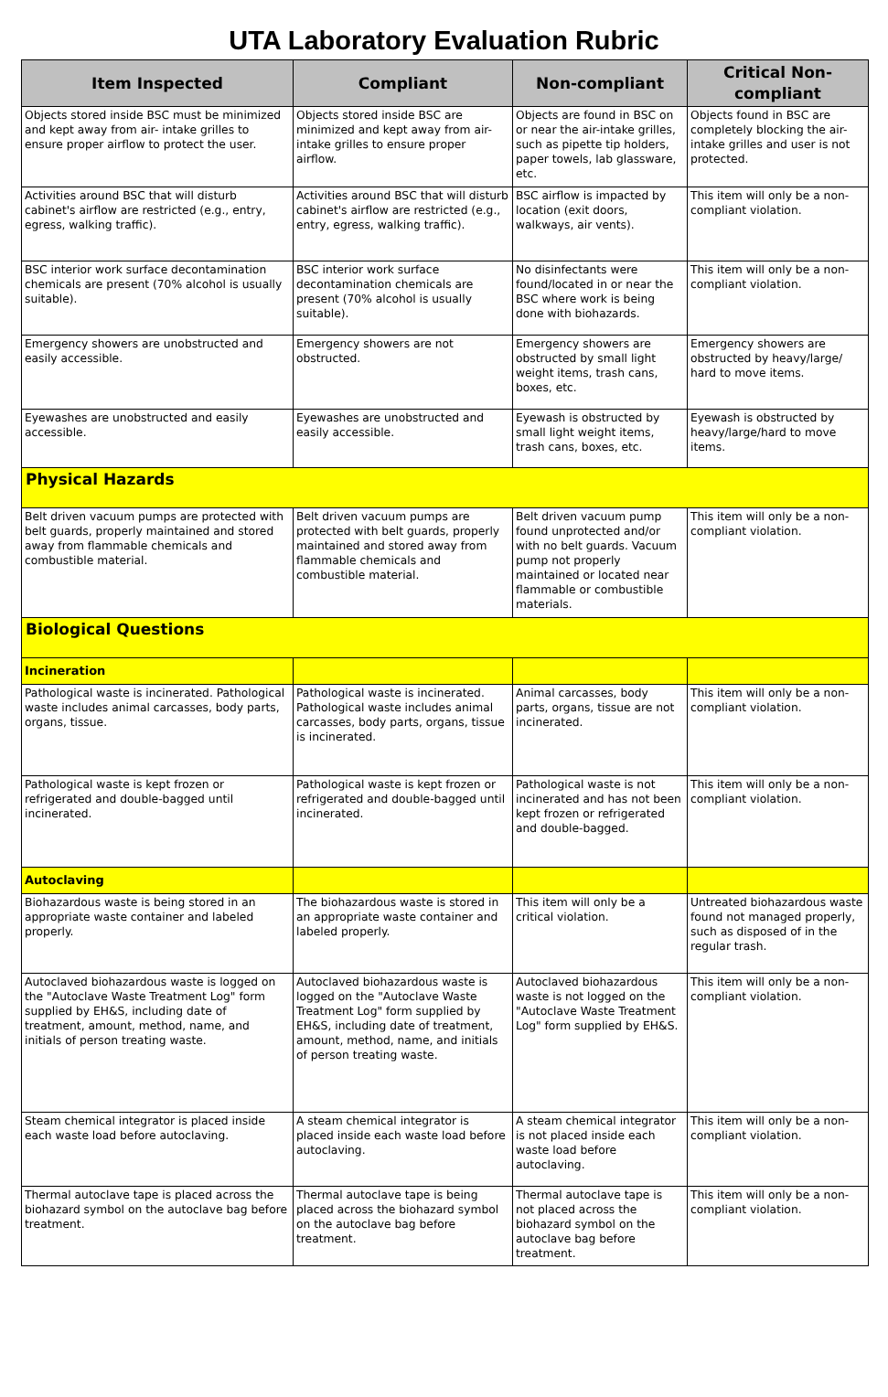UTA Laboratory Evaluation Rubric
| Item Inspected | Compliant | Non-compliant | Critical Non-compliant |
| --- | --- | --- | --- |
| Objects stored inside BSC must be minimized and kept away from air- intake grilles to ensure proper airflow to protect the user. | Objects stored inside BSC are minimized and kept away from air-intake grilles to ensure proper airflow. | Objects are found in BSC on or near the air-intake grilles, such as pipette tip holders, paper towels, lab glassware, etc. | Objects found in BSC are completely blocking the air-intake grilles and user is not protected. |
| Activities around BSC that will disturb cabinet's airflow are restricted (e.g., entry, egress, walking traffic). | Activities around BSC that will disturb cabinet's airflow are restricted (e.g., entry, egress, walking traffic). | BSC airflow is impacted by location (exit doors, walkways, air vents). | This item will only be a non-compliant violation. |
| BSC interior work surface decontamination chemicals are present (70% alcohol is usually suitable). | BSC interior work surface decontamination chemicals are present (70% alcohol is usually suitable). | No disinfectants were found/located in or near the BSC where work is being done with biohazards. | This item will only be a non-compliant violation. |
| Emergency showers are unobstructed and easily accessible. | Emergency showers are not obstructed. | Emergency showers are obstructed by small light weight items, trash cans, boxes, etc. | Emergency showers are obstructed by heavy/large/ hard to move items. |
| Eyewashes are unobstructed and easily accessible. | Eyewashes are unobstructed and easily accessible. | Eyewash is obstructed by small light weight items, trash cans, boxes, etc. | Eyewash is obstructed by heavy/large/hard to move items. |
| Physical Hazards | | | |
| Belt driven vacuum pumps are protected with belt guards, properly maintained and stored away from flammable chemicals and combustible material. | Belt driven vacuum pumps are protected with belt guards, properly maintained and stored away from flammable chemicals and combustible material. | Belt driven vacuum pump found unprotected and/or with no belt guards. Vacuum pump not properly maintained or located near flammable or combustible materials. | This item will only be a non-compliant violation. |
| Biological Questions | | | |
| Incineration | | | |
| Pathological waste is incinerated. Pathological waste includes animal carcasses, body parts, organs, tissue. | Pathological waste is incinerated. Pathological waste includes animal carcasses, body parts, organs, tissue is incinerated. | Animal carcasses, body parts, organs, tissue are not incinerated. | This item will only be a non-compliant violation. |
| Pathological waste is kept frozen or refrigerated and double-bagged until incinerated. | Pathological waste is kept frozen or refrigerated and double-bagged until incinerated. | Pathological waste is not incinerated and has not been kept frozen or refrigerated and double-bagged. | This item will only be a non-compliant violation. |
| Autoclaving | | | |
| Biohazardous waste is being stored in an appropriate waste container and labeled properly. | The biohazardous waste is stored in an appropriate waste container and labeled properly. | This item will only be a critical violation. | Untreated biohazardous waste found not managed properly, such as disposed of in the regular trash. |
| Autoclaved biohazardous waste is logged on the "Autoclave Waste Treatment Log" form supplied by EH&S, including date of treatment, amount, method, name, and initials of person treating waste. | Autoclaved biohazardous waste is logged on the "Autoclave Waste Treatment Log" form supplied by EH&S, including date of treatment, amount, method, name, and initials of person treating waste. | Autoclaved biohazardous waste is not logged on the "Autoclave Waste Treatment Log" form supplied by EH&S. | This item will only be a non-compliant violation. |
| Steam chemical integrator is placed inside each waste load before autoclaving. | A steam chemical integrator is placed inside each waste load before autoclaving. | A steam chemical integrator is not placed inside each waste load before autoclaving. | This item will only be a non-compliant violation. |
| Thermal autoclave tape is placed across the biohazard symbol on the autoclave bag before treatment. | Thermal autoclave tape is being placed across the biohazard symbol on the autoclave bag before treatment. | Thermal autoclave tape is not placed across the biohazard symbol on the autoclave bag before treatment. | This item will only be a non-compliant violation. |